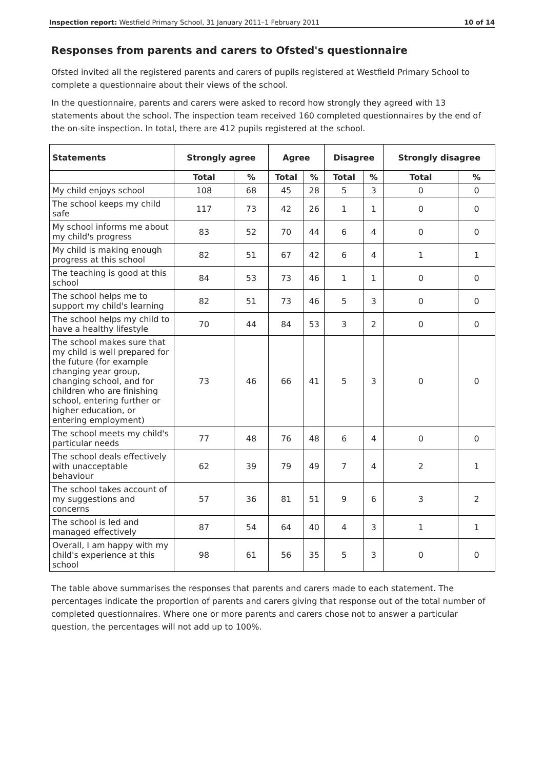Inspection report: Westfield Primary School, 31 January 2011–1 February 2011 10 of 14
Responses from parents and carers to Ofsted's questionnaire
Ofsted invited all the registered parents and carers of pupils registered at Westfield Primary School to complete a questionnaire about their views of the school.
In the questionnaire, parents and carers were asked to record how strongly they agreed with 13 statements about the school. The inspection team received 160 completed questionnaires by the end of the on-site inspection. In total, there are 412 pupils registered at the school.
| Statements | Strongly agree | | Agree | | Disagree | | Strongly disagree | |
| --- | --- | --- | --- | --- | --- | --- | --- | --- |
| | Total | % | Total | % | Total | % | Total | % |
| My child enjoys school | 108 | 68 | 45 | 28 | 5 | 3 | 0 | 0 |
| The school keeps my child safe | 117 | 73 | 42 | 26 | 1 | 1 | 0 | 0 |
| My school informs me about my child's progress | 83 | 52 | 70 | 44 | 6 | 4 | 0 | 0 |
| My child is making enough progress at this school | 82 | 51 | 67 | 42 | 6 | 4 | 1 | 1 |
| The teaching is good at this school | 84 | 53 | 73 | 46 | 1 | 1 | 0 | 0 |
| The school helps me to support my child's learning | 82 | 51 | 73 | 46 | 5 | 3 | 0 | 0 |
| The school helps my child to have a healthy lifestyle | 70 | 44 | 84 | 53 | 3 | 2 | 0 | 0 |
| The school makes sure that my child is well prepared for the future (for example changing year group, changing school, and for children who are finishing school, entering further or higher education, or entering employment) | 73 | 46 | 66 | 41 | 5 | 3 | 0 | 0 |
| The school meets my child's particular needs | 77 | 48 | 76 | 48 | 6 | 4 | 0 | 0 |
| The school deals effectively with unacceptable behaviour | 62 | 39 | 79 | 49 | 7 | 4 | 2 | 1 |
| The school takes account of my suggestions and concerns | 57 | 36 | 81 | 51 | 9 | 6 | 3 | 2 |
| The school is led and managed effectively | 87 | 54 | 64 | 40 | 4 | 3 | 1 | 1 |
| Overall, I am happy with my child's experience at this school | 98 | 61 | 56 | 35 | 5 | 3 | 0 | 0 |
The table above summarises the responses that parents and carers made to each statement. The percentages indicate the proportion of parents and carers giving that response out of the total number of completed questionnaires. Where one or more parents and carers chose not to answer a particular question, the percentages will not add up to 100%.